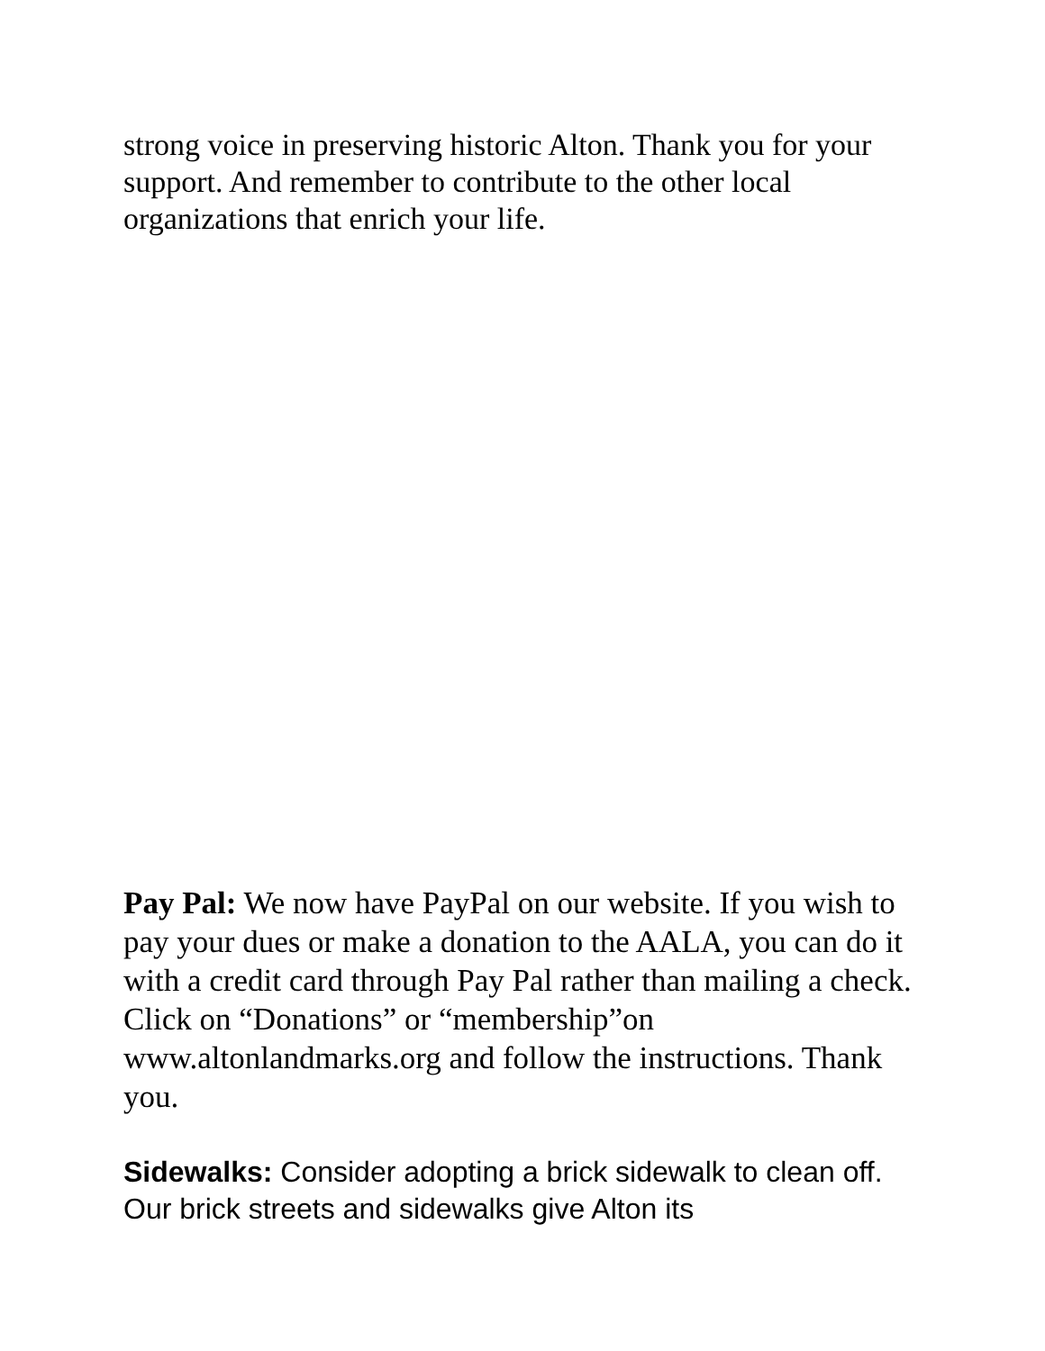strong voice in preserving historic Alton. Thank you for your support. And remember to contribute to the other local organizations that enrich your life.
Pay Pal: We now have PayPal on our website. If you wish to pay your dues or make a donation to the AALA, you can do it with a credit card through Pay Pal rather than mailing a check. Click on “Donations” or “membership”on www.altonlandmarks.org and follow the instructions. Thank you.
Sidewalks: Consider adopting a brick sidewalk to clean off. Our brick streets and sidewalks give Alton its